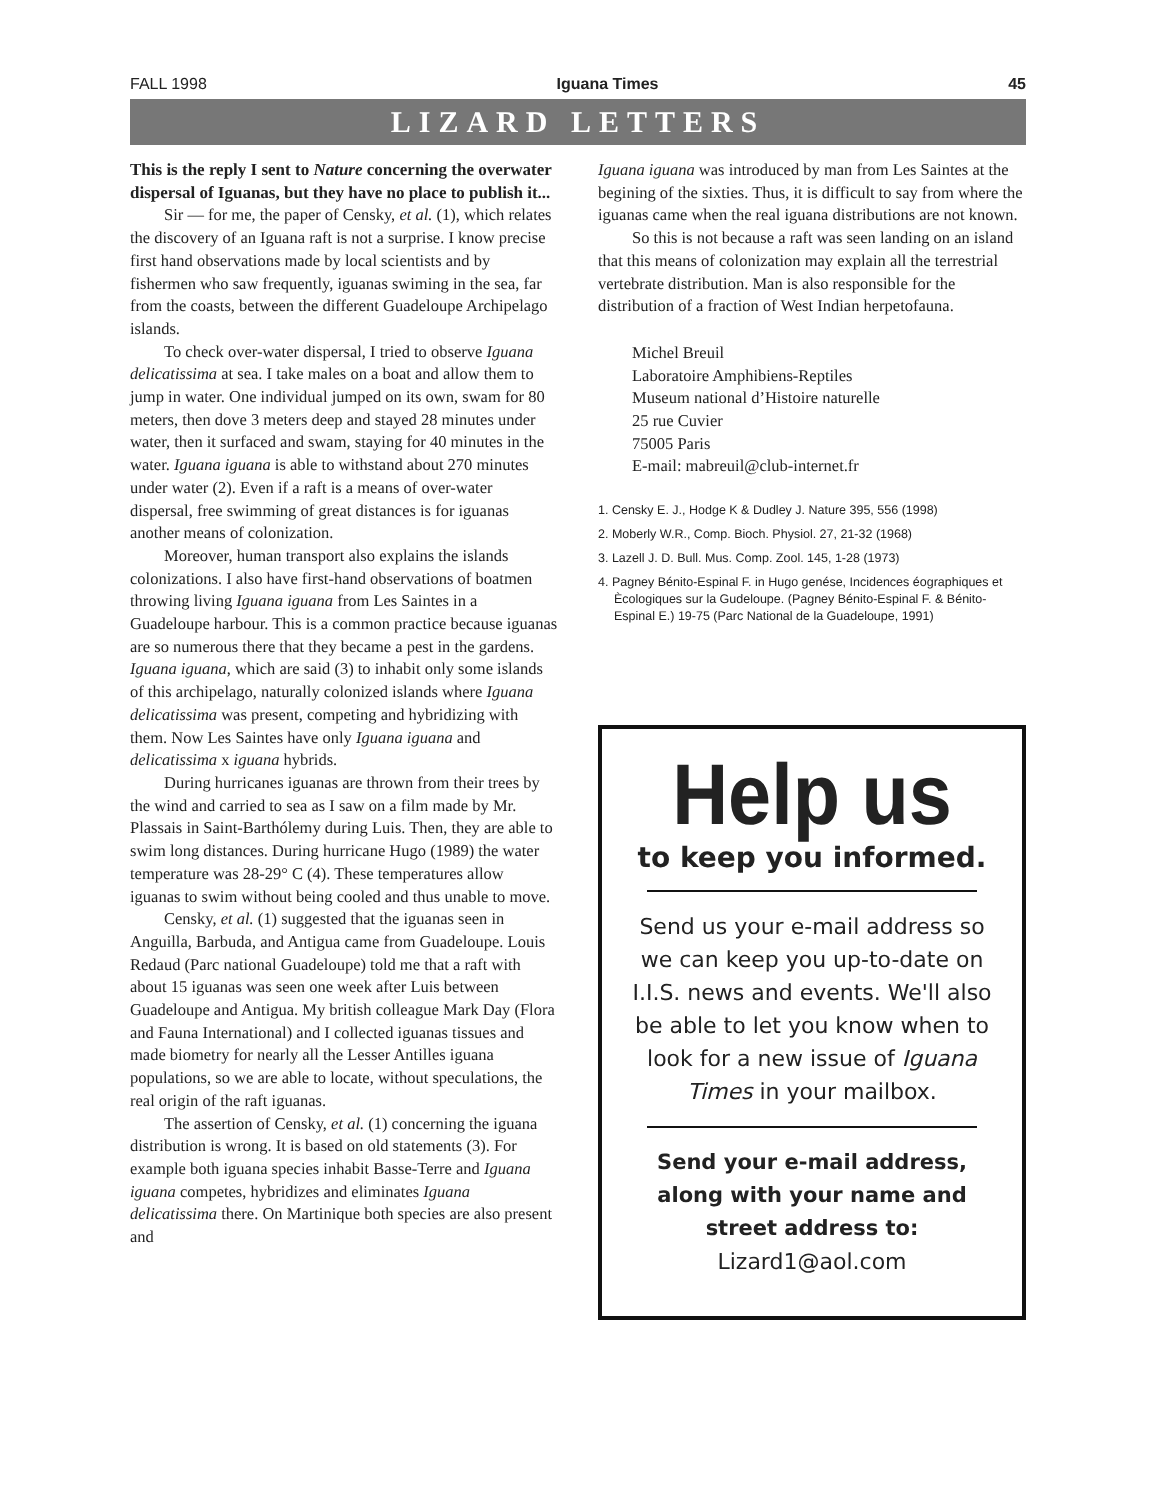FALL 1998 Iguana Times 45
LIZARD LETTERS
This is the reply I sent to Nature concerning the overwater dispersal of Iguanas, but they have no place to publish it...
Sir — for me, the paper of Censky, et al. (1), which relates the discovery of an Iguana raft is not a surprise. I know precise first hand observations made by local scientists and by fishermen who saw frequently, iguanas swiming in the sea, far from the coasts, between the different Guadeloupe Archipelago islands.
To check over-water dispersal, I tried to observe Iguana delicatissima at sea. I take males on a boat and allow them to jump in water. One individual jumped on its own, swam for 80 meters, then dove 3 meters deep and stayed 28 minutes under water, then it surfaced and swam, staying for 40 minutes in the water. Iguana iguana is able to withstand about 270 minutes under water (2). Even if a raft is a means of over-water dispersal, free swimming of great distances is for iguanas another means of colonization.
Moreover, human transport also explains the islands colonizations. I also have first-hand observations of boatmen throwing living Iguana iguana from Les Saintes in a Guadeloupe harbour. This is a common practice because iguanas are so numerous there that they became a pest in the gardens. Iguana iguana, which are said (3) to inhabit only some islands of this archipelago, naturally colonized islands where Iguana delicatissima was present, competing and hybridizing with them. Now Les Saintes have only Iguana iguana and delicatissima x iguana hybrids.
During hurricanes iguanas are thrown from their trees by the wind and carried to sea as I saw on a film made by Mr. Plassais in Saint-Barthólemy during Luis. Then, they are able to swim long distances. During hurricane Hugo (1989) the water temperature was 28-29° C (4). These temperatures allow iguanas to swim without being cooled and thus unable to move.
Censky, et al. (1) suggested that the iguanas seen in Anguilla, Barbuda, and Antigua came from Guadeloupe. Louis Redaud (Parc national Guadeloupe) told me that a raft with about 15 iguanas was seen one week after Luis between Guadeloupe and Antigua. My british colleague Mark Day (Flora and Fauna International) and I collected iguanas tissues and made biometry for nearly all the Lesser Antilles iguana populations, so we are able to locate, without speculations, the real origin of the raft iguanas.
The assertion of Censky, et al. (1) concerning the iguana distribution is wrong. It is based on old statements (3). For example both iguana species inhabit Basse-Terre and Iguana iguana competes, hybridizes and eliminates Iguana delicatissima there. On Martinique both species are also present and
Iguana iguana was introduced by man from Les Saintes at the begining of the sixties. Thus, it is difficult to say from where the iguanas came when the real iguana distributions are not known.
So this is not because a raft was seen landing on an island that this means of colonization may explain all the terrestrial vertebrate distribution. Man is also responsible for the distribution of a fraction of West Indian herpetofauna.
Michel Breuil
Laboratoire Amphibiens-Reptiles
Museum national d’Histoire naturelle
25 rue Cuvier
75005 Paris
E-mail: mabreuil@club-internet.fr
1. Censky E. J., Hodge K & Dudley J. Nature 395, 556 (1998)
2. Moberly W.R., Comp. Bioch. Physiol. 27, 21-32 (1968)
3. Lazell J. D. Bull. Mus. Comp. Zool. 145, 1-28 (1973)
4. Pagney Bénito-Espinal F. in Hugo genése, Incidences éographiques et Ècologiques sur la Gudeloupe. (Pagney Bénito-Espinal F. & Bénito-Espinal E.) 19-75 (Parc National de la Guadeloupe, 1991)
Help us
to keep you informed.
Send us your e-mail address so we can keep you up-to-date on I.I.S. news and events. We'll also be able to let you know when to look for a new issue of Iguana Times in your mailbox.
Send your e-mail address, along with your name and street address to:
Lizard1@aol.com